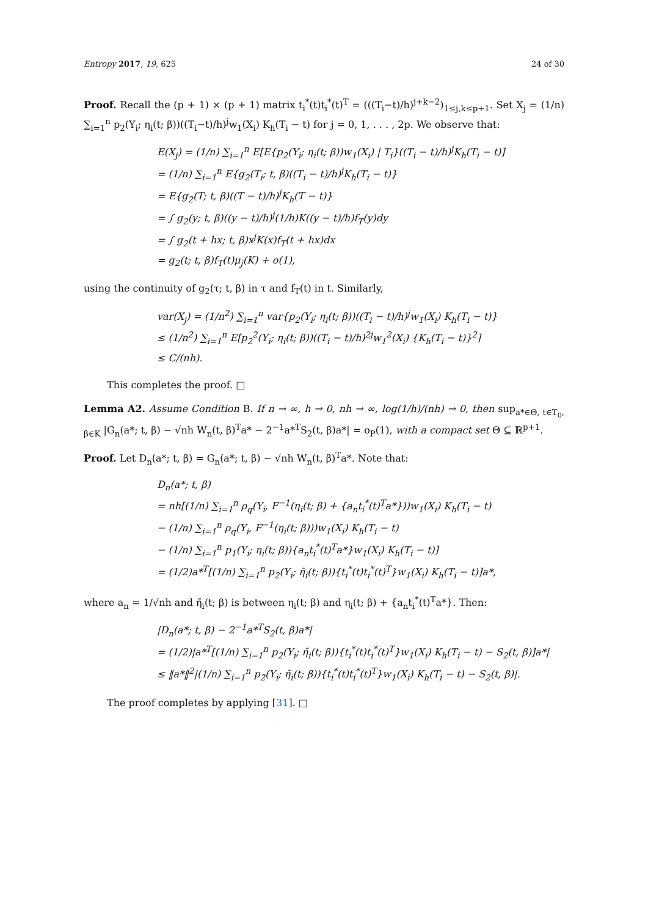Entropy 2017, 19, 625 24 of 30
Proof. Recall the (p + 1) × (p + 1) matrix t<sub>i</sub><sup>*</sup>(t)t<sub>i</sub><sup>*</sup>(t)<sup>T</sup> = (((T<sub>i</sub>−t)/h)<sup>j+k−2</sup>)<sub>1≤j,k≤p+1</sub>. Set X<sub>j</sub> = (1/n) ∑<sub>i=1</sub><sup>n</sup> p<sub>2</sub>(Y<sub>i</sub>; η<sub>i</sub>(t; β))((T<sub>i</sub>−t)/h)<sup>j</sup>w<sub>1</sub>(X<sub>i</sub>) K<sub>h</sub>(T<sub>i</sub> − t) for j = 0, 1, . . . , 2p. We observe that:
E(X<sub>j</sub>) = (1/n) ∑<sub>i=1</sub><sup>n</sup> E[E{p<sub>2</sub>(Y<sub>i</sub>; η<sub>i</sub>(t; β))w<sub>1</sub>(X<sub>i</sub>) | T<sub>i</sub>}((T<sub>i</sub> − t)/h)<sup>j</sup>K<sub>h</sub>(T<sub>i</sub> − t)]
= (1/n) ∑<sub>i=1</sub><sup>n</sup> E{g<sub>2</sub>(T<sub>i</sub>; t, β)((T<sub>i</sub> − t)/h)<sup>j</sup>K<sub>h</sub>(T<sub>i</sub> − t)}
= E{g<sub>2</sub>(T; t, β)((T − t)/h)<sup>j</sup>K<sub>h</sub>(T − t)}
= ∫ g<sub>2</sub>(y; t, β)((y − t)/h)<sup>j</sup>(1/h)K((y − t)/h)f<sub>T</sub>(y)dy
= ∫ g<sub>2</sub>(t + hx; t, β)x<sup>j</sup>K(x)f<sub>T</sub>(t + hx)dx
= g<sub>2</sub>(t; t, β)f<sub>T</sub>(t)μ<sub>j</sub>(K) + o(1),
using the continuity of g<sub>2</sub>(τ; t, β) in τ and f<sub>T</sub>(t) in t. Similarly,
var(X<sub>j</sub>) = (1/n<sup>2</sup>) ∑<sub>i=1</sub><sup>n</sup> var{p<sub>2</sub>(Y<sub>i</sub>; η<sub>i</sub>(t; β))((T<sub>i</sub> − t)/h)<sup>j</sup>w<sub>1</sub>(X<sub>i</sub>) K<sub>h</sub>(T<sub>i</sub> − t)}
≤ (1/n<sup>2</sup>) ∑<sub>i=1</sub><sup>n</sup> E[p<sub>2</sub><sup>2</sup>(Y<sub>i</sub>; η<sub>i</sub>(t; β))((T<sub>i</sub> − t)/h)<sup>2j</sup>w<sub>1</sub><sup>2</sup>(X<sub>i</sub>) {K<sub>h</sub>(T<sub>i</sub> − t)}<sup>2</sup>]
≤ C/(nh).
This completes the proof. □
Lemma A2. Assume Condition B. If n → ∞, h → 0, nh → ∞, log(1/h)/(nh) → 0, then sup<sub>a*∈Θ, t∈T<sub>0</sub>, β∈K</sub> |G<sub>n</sub>(a*; t, β) − √nh W<sub>n</sub>(t, β)<sup>T</sup>a* − 2<sup>−1</sup>a*<sup>T</sup>S<sub>2</sub>(t, β)a*| = o<sub>P</sub>(1), with a compact set Θ ⊆ ℝ<sup>p+1</sup>.
Proof. Let D<sub>n</sub>(a*; t, β) = G<sub>n</sub>(a*; t, β) − √nh W<sub>n</sub>(t, β)<sup>T</sup>a*. Note that:
D<sub>n</sub>(a*; t, β)
= nh[(1/n) ∑<sub>i=1</sub><sup>n</sup> ρ<sub>q</sub>(Y<sub>i</sub>, F<sup>−1</sup>(η<sub>i</sub>(t; β) + {a<sub>n</sub>t<sub>i</sub><sup>*</sup>(t)<sup>T</sup>a*}))w<sub>1</sub>(X<sub>i</sub>) K<sub>h</sub>(T<sub>i</sub> − t)
− (1/n) ∑<sub>i=1</sub><sup>n</sup> ρ<sub>q</sub>(Y<sub>i</sub>, F<sup>−1</sup>(η<sub>i</sub>(t; β)))w<sub>1</sub>(X<sub>i</sub>) K<sub>h</sub>(T<sub>i</sub> − t)
− (1/n) ∑<sub>i=1</sub><sup>n</sup> p<sub>1</sub>(Y<sub>i</sub>; η<sub>i</sub>(t; β)){a<sub>n</sub>t<sub>i</sub><sup>*</sup>(t)<sup>T</sup>a*}w<sub>1</sub>(X<sub>i</sub>) K<sub>h</sub>(T<sub>i</sub> − t)]
= (1/2)a*<sup>T</sup>[(1/n) ∑<sub>i=1</sub><sup>n</sup> p<sub>2</sub>(Y<sub>i</sub>; η̃<sub>i</sub>(t; β)){t<sub>i</sub><sup>*</sup>(t)t<sub>i</sub><sup>*</sup>(t)<sup>T</sup>}w<sub>1</sub>(X<sub>i</sub>) K<sub>h</sub>(T<sub>i</sub> − t)]a*,
where a<sub>n</sub> = 1/√nh and η̃<sub>i</sub>(t; β) is between η<sub>i</sub>(t; β) and η<sub>i</sub>(t; β) + {a<sub>n</sub>t<sub>i</sub><sup>*</sup>(t)<sup>T</sup>a*}. Then:
|D<sub>n</sub>(a*; t, β) − 2<sup>−1</sup>a*<sup>T</sup>S<sub>2</sub>(t, β)a*|
= (1/2)|a*<sup>T</sup>[(1/n) ∑<sub>i=1</sub><sup>n</sup> p<sub>2</sub>(Y<sub>i</sub>; η̃<sub>i</sub>(t; β)){t<sub>i</sub><sup>*</sup>(t)t<sub>i</sub><sup>*</sup>(t)<sup>T</sup>}w<sub>1</sub>(X<sub>i</sub>) K<sub>h</sub>(T<sub>i</sub> − t) − S<sub>2</sub>(t, β)]a*|
≤ ‖a*‖<sup>2</sup>|(1/n) ∑<sub>i=1</sub><sup>n</sup> p<sub>2</sub>(Y<sub>i</sub>; η̃<sub>i</sub>(t; β)){t<sub>i</sub><sup>*</sup>(t)t<sub>i</sub><sup>*</sup>(t)<sup>T</sup>}w<sub>1</sub>(X<sub>i</sub>) K<sub>h</sub>(T<sub>i</sub> − t) − S<sub>2</sub>(t, β)|.
The proof completes by applying [31]. □